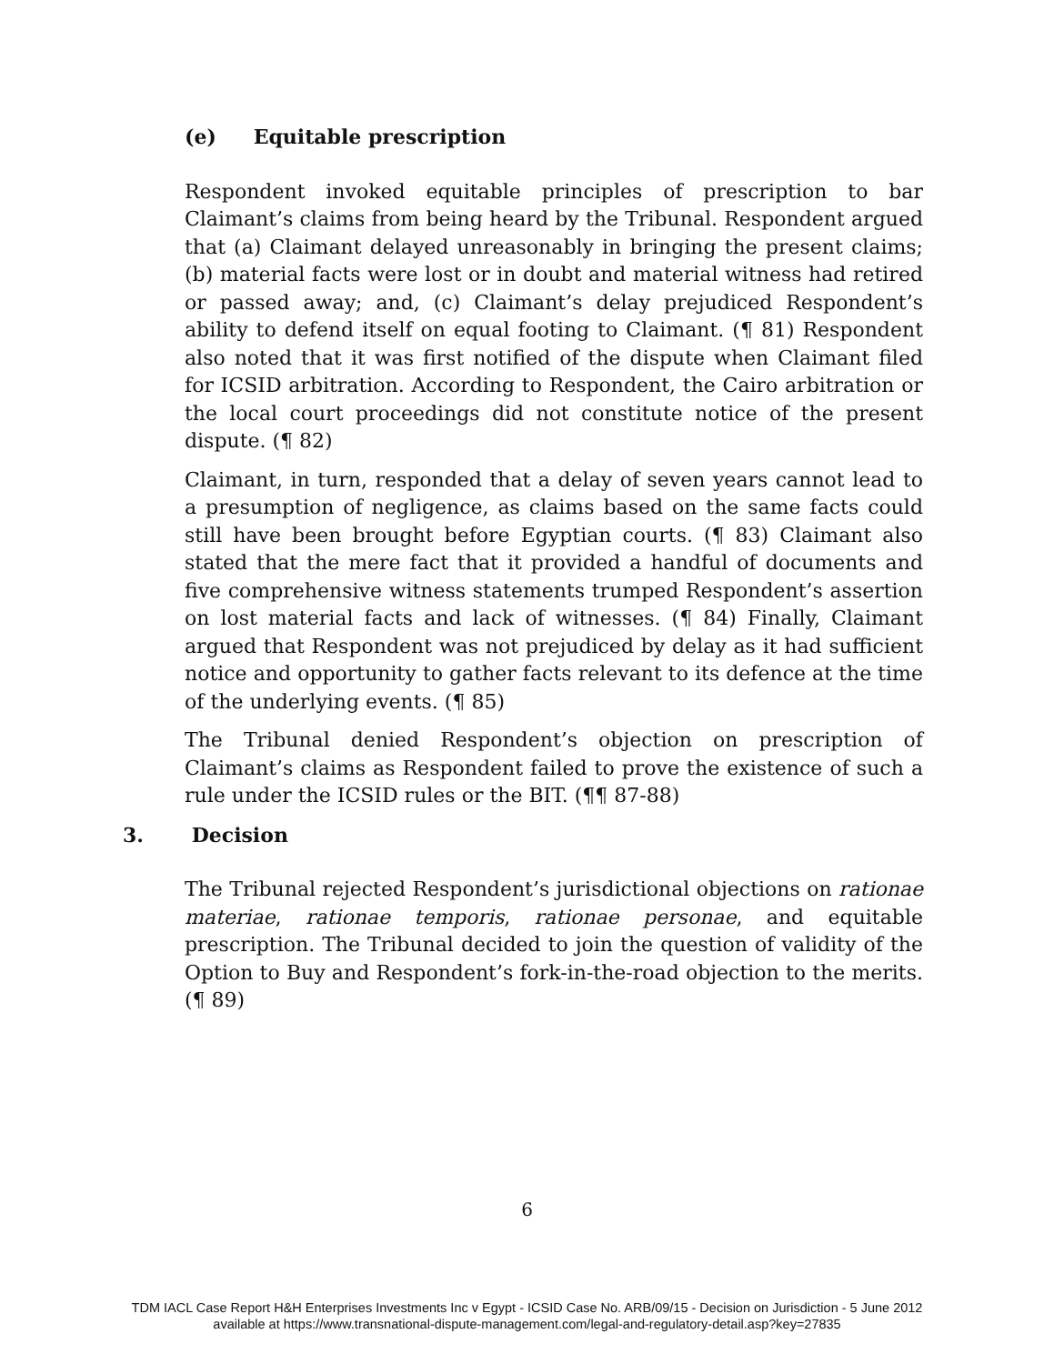(e) Equitable prescription
Respondent invoked equitable principles of prescription to bar Claimant’s claims from being heard by the Tribunal. Respondent argued that (a) Claimant delayed unreasonably in bringing the present claims; (b) material facts were lost or in doubt and material witness had retired or passed away; and, (c) Claimant’s delay prejudiced Respondent’s ability to defend itself on equal footing to Claimant. (¶ 81) Respondent also noted that it was first notified of the dispute when Claimant filed for ICSID arbitration. According to Respondent, the Cairo arbitration or the local court proceedings did not constitute notice of the present dispute. (¶ 82)
Claimant, in turn, responded that a delay of seven years cannot lead to a presumption of negligence, as claims based on the same facts could still have been brought before Egyptian courts. (¶ 83) Claimant also stated that the mere fact that it provided a handful of documents and five comprehensive witness statements trumped Respondent’s assertion on lost material facts and lack of witnesses. (¶ 84) Finally, Claimant argued that Respondent was not prejudiced by delay as it had sufficient notice and opportunity to gather facts relevant to its defence at the time of the underlying events. (¶ 85)
The Tribunal denied Respondent’s objection on prescription of Claimant’s claims as Respondent failed to prove the existence of such a rule under the ICSID rules or the BIT. (¶¶ 87-88)
3. Decision
The Tribunal rejected Respondent’s jurisdictional objections on rationae materiae, rationae temporis, rationae personae, and equitable prescription. The Tribunal decided to join the question of validity of the Option to Buy and Respondent’s fork-in-the-road objection to the merits. (¶ 89)
6
TDM IACL Case Report H&H Enterprises Investments Inc v Egypt - ICSID Case No. ARB/09/15 - Decision on Jurisdiction - 5 June 2012
available at https://www.transnational-dispute-management.com/legal-and-regulatory-detail.asp?key=27835